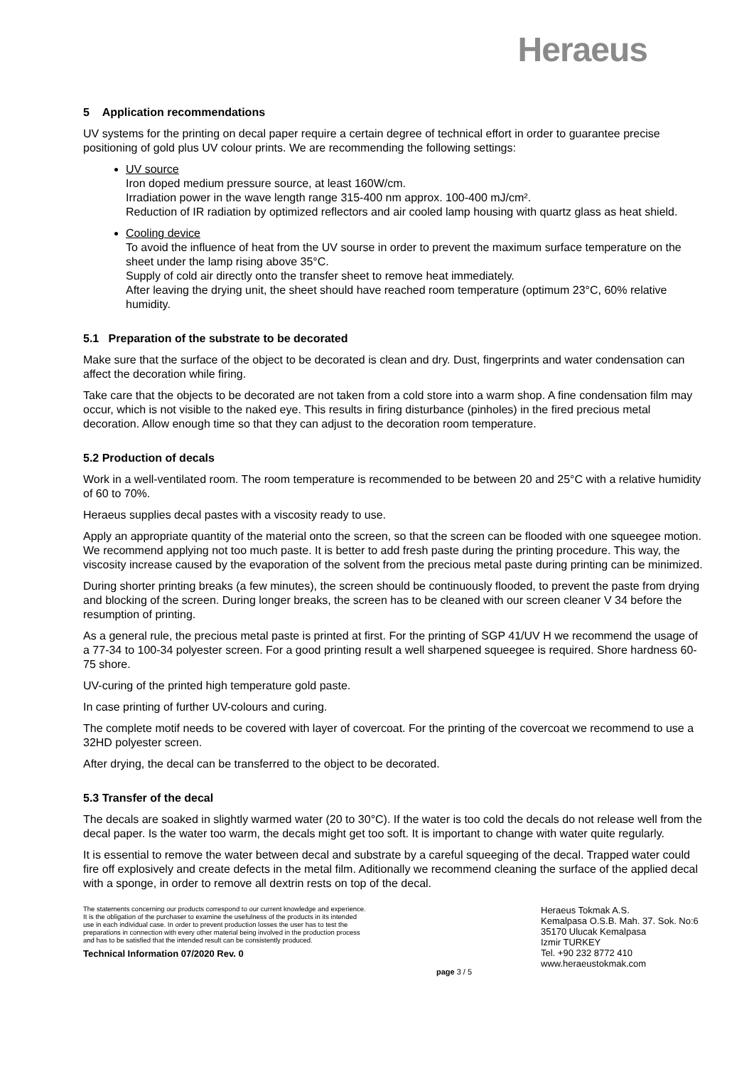Heraeus
5 Application recommendations
UV systems for the printing on decal paper require a certain degree of technical effort in order to guarantee precise positioning of gold plus UV colour prints. We are recommending the following settings:
UV source
Iron doped medium pressure source, at least 160W/cm.
Irradiation power in the wave length range 315-400 nm approx. 100-400 mJ/cm².
Reduction of IR radiation by optimized reflectors and air cooled lamp housing with quartz glass as heat shield.
Cooling device
To avoid the influence of heat from the UV sourse in order to prevent the maximum surface temperature on the sheet under the lamp rising above 35°C.
Supply of cold air directly onto the transfer sheet to remove heat immediately.
After leaving the drying unit, the sheet should have reached room temperature (optimum 23°C, 60% relative humidity.
5.1 Preparation of the substrate to be decorated
Make sure that the surface of the object to be decorated is clean and dry. Dust, fingerprints and water condensation can affect the decoration while firing.
Take care that the objects to be decorated are not taken from a cold store into a warm shop. A fine condensation film may occur, which is not visible to the naked eye. This results in firing disturbance (pinholes) in the fired precious metal decoration. Allow enough time so that they can adjust to the decoration room temperature.
5.2 Production of decals
Work in a well-ventilated room. The room temperature is recommended to be between 20 and 25°C with a relative humidity of 60 to 70%.
Heraeus supplies decal pastes with a viscosity ready to use.
Apply an appropriate quantity of the material onto the screen, so that the screen can be flooded with one squeegee motion. We recommend applying not too much paste. It is better to add fresh paste during the printing procedure. This way, the viscosity increase caused by the evaporation of the solvent from the precious metal paste during printing can be minimized.
During shorter printing breaks (a few minutes), the screen should be continuously flooded, to prevent the paste from drying and blocking of the screen. During longer breaks, the screen has to be cleaned with our screen cleaner V 34 before the resumption of printing.
As a general rule, the precious metal paste is printed at first. For the printing of SGP 41/UV H we recommend the usage of a 77-34 to 100-34 polyester screen. For a good printing result a well sharpened squeegee is required. Shore hardness 60-75 shore.
UV-curing of the printed high temperature gold paste.
In case printing of further UV-colours and curing.
The complete motif needs to be covered with layer of covercoat. For the printing of the covercoat we recommend to use a 32HD polyester screen.
After drying, the decal can be transferred to the object to be decorated.
5.3 Transfer of the decal
The decals are soaked in slightly warmed water (20 to 30°C). If the water is too cold the decals do not release well from the decal paper. Is the water too warm, the decals might get too soft. It is important to change with water quite regularly.
It is essential to remove the water between decal and substrate by a careful squeeging of the decal. Trapped water could fire off explosively and create defects in the metal film. Aditionally we recommend cleaning the surface of the applied decal with a sponge, in order to remove all dextrin rests on top of the decal.
The statements concerning our products correspond to our current knowledge and experience. It is the obligation of the purchaser to examine the usefulness of the products in its intended use in each individual case. In order to prevent production losses the user has to test the preparations in connection with every other material being involved in the production process and has to be satisfied that the intended result can be consistently produced.
Technical Information 07/2020 Rev. 0
page 3 / 5
Heraeus Tokmak A.S.
Kemalpasa O.S.B. Mah. 37. Sok. No:6
35170 Ulucak Kemalpasa
Izmir TURKEY
Tel. +90 232 8772 410
www.heraeustokmak.com